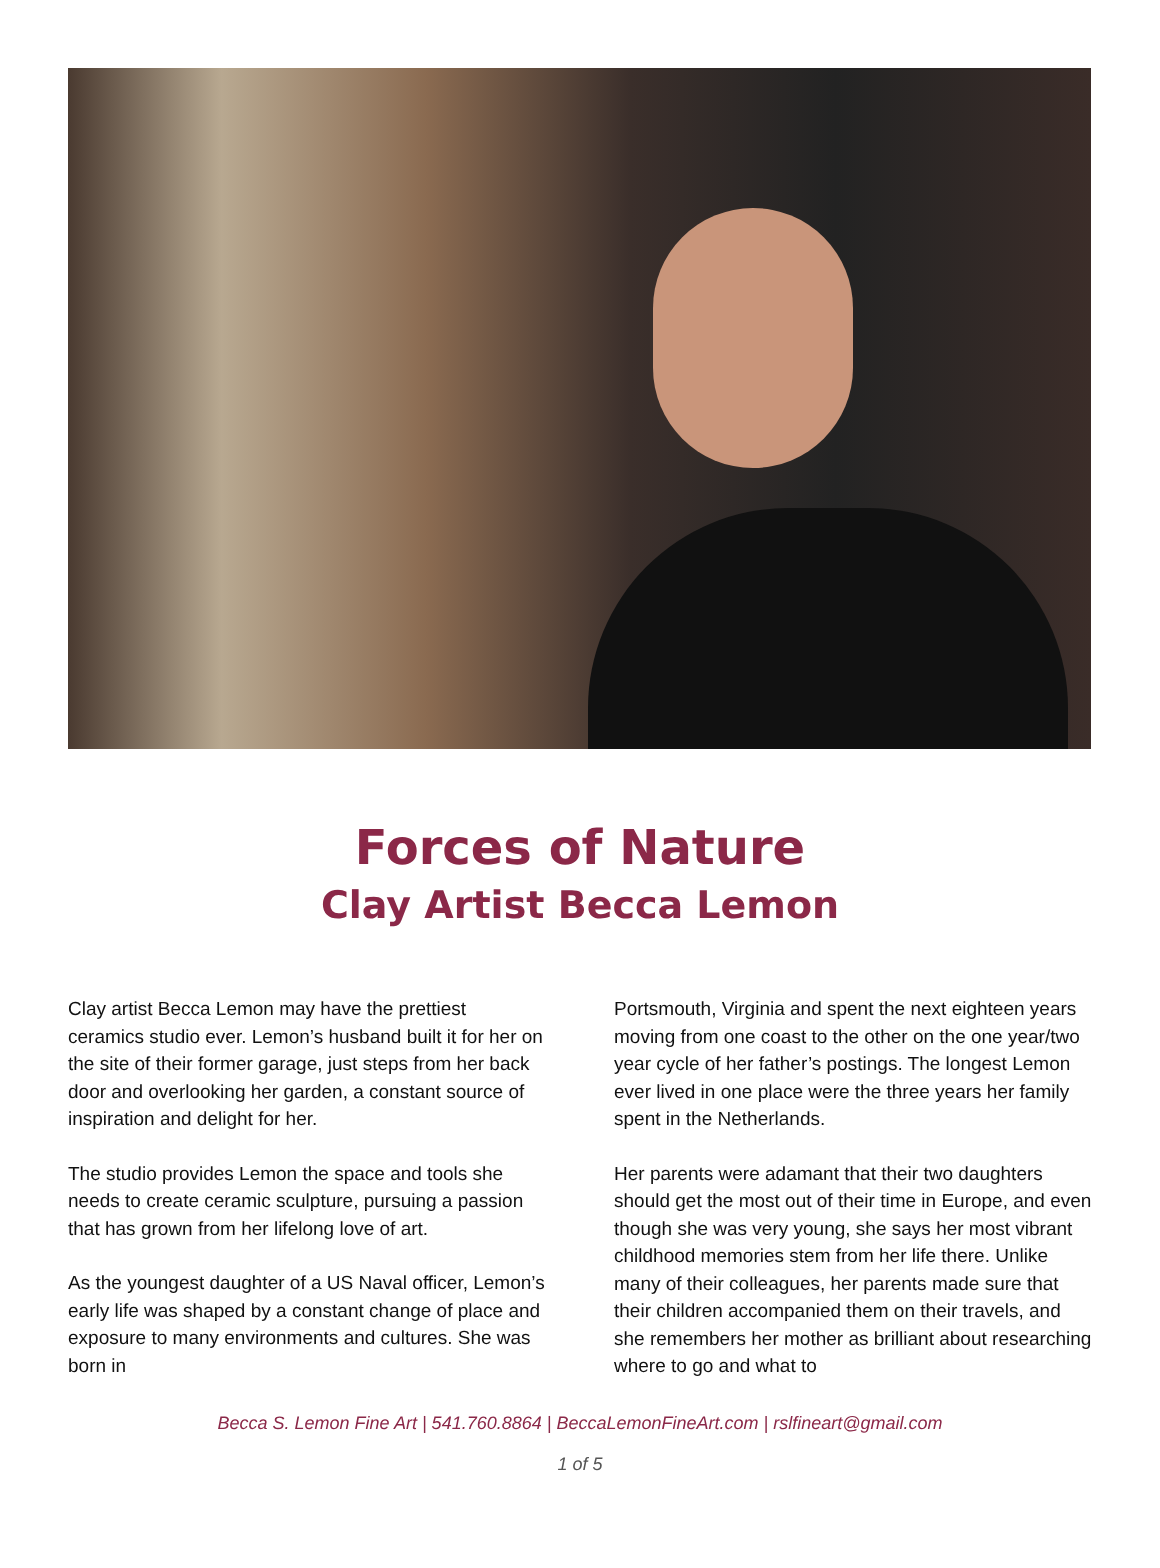Forces of Nature
Clay Artist Becca Lemon
Clay artist Becca Lemon may have the prettiest ceramics studio ever. Lemon’s husband built it for her on the site of their former garage, just steps from her back door and overlooking her garden, a constant source of inspiration and delight for her.
The studio provides Lemon the space and tools she needs to create ceramic sculpture, pursuing a passion that has grown from her lifelong love of art.
As the youngest daughter of a US Naval officer, Lemon’s early life was shaped by a constant change of place and exposure to many environments and cultures. She was born in
Portsmouth, Virginia and spent the next eighteen years moving from one coast to the other on the one year/two year cycle of her father’s postings. The longest Lemon ever lived in one place were the three years her family spent in the Netherlands.
Her parents were adamant that their two daughters should get the most out of their time in Europe, and even though she was very young, she says her most vibrant childhood memories stem from her life there. Unlike many of their colleagues, her parents made sure that their children accompanied them on their travels, and she remembers her mother as brilliant about researching where to go and what to
Becca S. Lemon Fine Art | 541.760.8864 | BeccaLemonFineArt.com | rslfineart@gmail.com
1 of 5